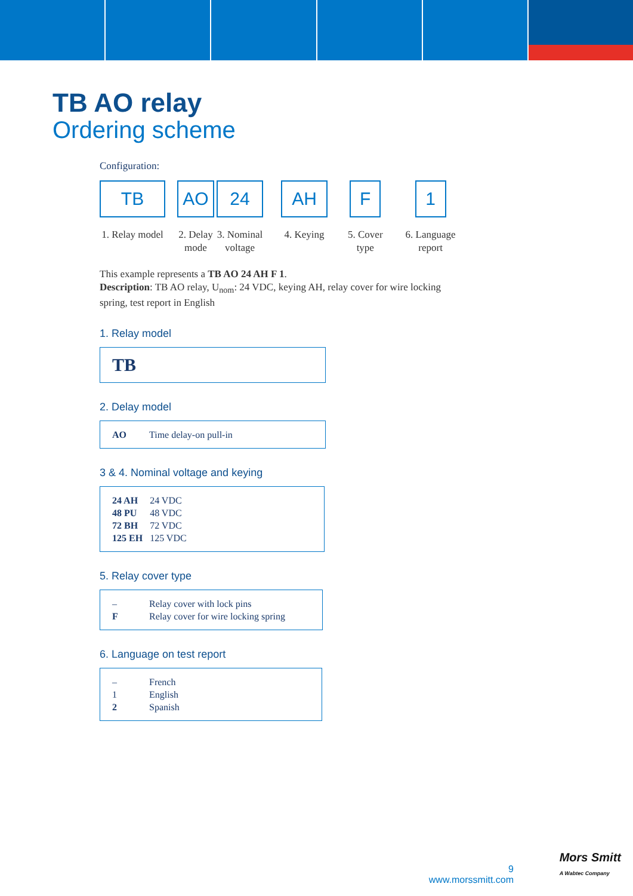TB AO relay
Ordering scheme
Configuration:
TB
1. Relay model
AO
2. Delay
mode
24
3. Nominal
voltage
AH
4. Keying
F
5. Cover
type
1
6. Language
report
This example represents a TB AO 24 AH F 1.
Description: TB AO relay, U<sub>nom</sub>: 24 VDC, keying AH, relay cover for wire locking spring, test report in English
1. Relay model
TB
2. Delay model
| AO | Time delay-on pull-in |
3 & 4. Nominal voltage and keying
| 24 AH | 24 VDC |
| 48 PU | 48 VDC |
| 72 BH | 72 VDC |
| 125 EH | 125 VDC |
5. Relay cover type
| – | Relay cover with lock pins |
| F | Relay cover for wire locking spring |
6. Language on test report
| – | French |
| 1 | English |
| 2 | Spanish |
9
www.morssmitt.com
Mors Smitt
A Wabtec Company